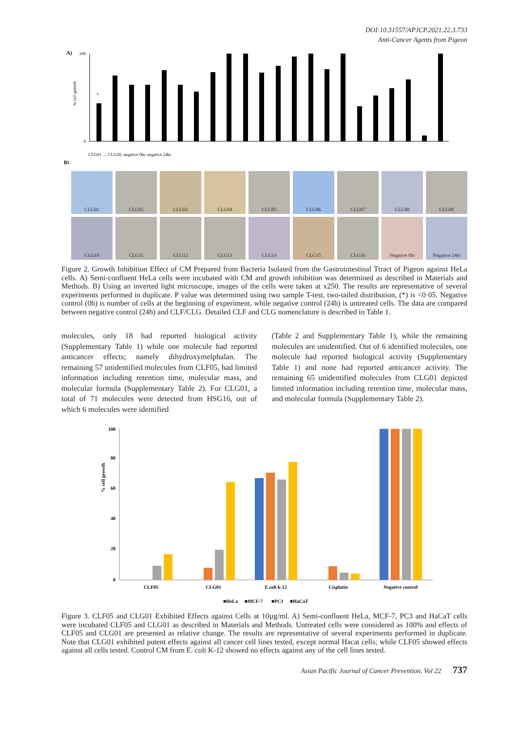DOI:10.31557/APJCP.2021.22.3.733
Anti-Cancer Agents from Pigeon
A)
% cell growth
*
100
0
CLG01 … CLG20, negative 0hr, negative 24hr
B)
CLG01
CLG02
CLG03
CLG04
CLG05
CLG06
CLG07
CLG08
CLG09
CLG10
CLG11
CLG12
CLG13
CLG14
CLG15
CLG16
Negative 0hr
Negative 24hr
Figure 2. Growth Inhibition Effect of CM Prepared from Bacteria Isolated from the Gastrointestinal Ttract of Pigeon against HeLa cells. A) Semi-confluent HeLa cells were incubated with CM and growth inhibition was determined as described in Materials and Methods. B) Using an inverted light microscope, images of the cells were taken at x250. The results are representative of several experiments performed in duplicate. P value was determined using two sample T-test, two-tailed distribution, (*) is <0·05. Negative control (0h) is number of cells at the beginning of experiment, while negative control (24h) is untreated cells. The data are compared between negative control (24h) and CLF/CLG. Detailed CLF and CLG nomenclature is described in Table 1.
molecules, only 18 had reported biological activity (Supplementary Table 1) while one molecule had reported anticancer effects; namely dihydroxymelphalan. The remaining 57 unidentified molecules from CLF05, had limited information including retention time, molecular mass, and molecular formula (Supplementary Table 2). For CLG01, a total of 71 molecules were detected from HSG16, out of which 6 molecules were identified
(Table 2 and Supplementary Table 1), while the remaining molecules are unidentified. Out of 6 identified molecules, one molecule had reported biological activity (Supplementary Table 1) and none had reported anticancer activity. The remaining 65 unidentified molecules from CLG01 depicted limited information including retention time, molecular mass, and molecular formula (Supplementary Table 2).
% cell growth
100
80
60
40
20
0
CLF05
CLG01
E.coli k-12
Cisplatin
Negative control
■HeLa
■MCF-7
■PC3
■HaCaT
Figure 3. CLF05 and CLG01 Exhibited Effects against Cells at 10µg/ml. A) Semi-confluent HeLa, MCF-7, PC3 and HaCaT cells were incubated CLF05 and CLG01 as described in Materials and Methods. Untreated cells were considered as 100% and effects of CLF05 and CLG01 are presented as relative change. The results are representative of several experiments performed in duplicate. Note that CLG01 exhibited potent effects against all cancer cell lines tested, except normal Hacat cells; while CLF05 showed effects against all cells tested. Control CM from E. coli K-12 showed no effects against any of the cell lines tested.
Asian Pacific Journal of Cancer Prevention, Vol 22 737